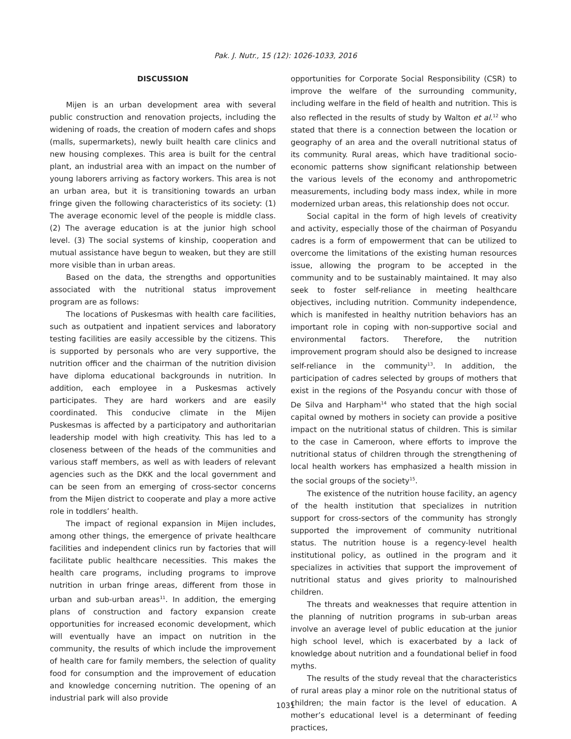Pak. J. Nutr., 15 (12): 1026-1033, 2016
DISCUSSION
Mijen is an urban development area with several public construction and renovation projects, including the widening of roads, the creation of modern cafes and shops (malls, supermarkets), newly built health care clinics and new housing complexes. This area is built for the central plant, an industrial area with an impact on the number of young laborers arriving as factory workers. This area is not an urban area, but it is transitioning towards an urban fringe given the following characteristics of its society: (1) The average economic level of the people is middle class. (2) The average education is at the junior high school level. (3) The social systems of kinship, cooperation and mutual assistance have begun to weaken, but they are still more visible than in urban areas.
Based on the data, the strengths and opportunities associated with the nutritional status improvement program are as follows:
The locations of Puskesmas with health care facilities, such as outpatient and inpatient services and laboratory testing facilities are easily accessible by the citizens. This is supported by personals who are very supportive, the nutrition officer and the chairman of the nutrition division have diploma educational backgrounds in nutrition. In addition, each employee in a Puskesmas actively participates. They are hard workers and are easily coordinated. This conducive climate in the Mijen Puskesmas is affected by a participatory and authoritarian leadership model with high creativity. This has led to a closeness between of the heads of the communities and various staff members, as well as with leaders of relevant agencies such as the DKK and the local government and can be seen from an emerging of cross-sector concerns from the Mijen district to cooperate and play a more active role in toddlers’ health.
The impact of regional expansion in Mijen includes, among other things, the emergence of private healthcare facilities and independent clinics run by factories that will facilitate public healthcare necessities. This makes the health care programs, including programs to improve nutrition in urban fringe areas, different from those in urban and sub-urban areas<sup>11</sup>. In addition, the emerging plans of construction and factory expansion create opportunities for increased economic development, which will eventually have an impact on nutrition in the community, the results of which include the improvement of health care for family members, the selection of quality food for consumption and the improvement of education and knowledge concerning nutrition. The opening of an industrial park will also provide
opportunities for Corporate Social Responsibility (CSR) to improve the welfare of the surrounding community, including welfare in the field of health and nutrition. This is also reflected in the results of study by Walton et al.<sup>12</sup> who stated that there is a connection between the location or geography of an area and the overall nutritional status of its community. Rural areas, which have traditional socio-economic patterns show significant relationship between the various levels of the economy and anthropometric measurements, including body mass index, while in more modernized urban areas, this relationship does not occur.
Social capital in the form of high levels of creativity and activity, especially those of the chairman of Posyandu cadres is a form of empowerment that can be utilized to overcome the limitations of the existing human resources issue, allowing the program to be accepted in the community and to be sustainably maintained. It may also seek to foster self-reliance in meeting healthcare objectives, including nutrition. Community independence, which is manifested in healthy nutrition behaviors has an important role in coping with non-supportive social and environmental factors. Therefore, the nutrition improvement program should also be designed to increase self-reliance in the community<sup>13</sup>. In addition, the participation of cadres selected by groups of mothers that exist in the regions of the Posyandu concur with those of De Silva and Harpham<sup>14</sup> who stated that the high social capital owned by mothers in society can provide a positive impact on the nutritional status of children. This is similar to the case in Cameroon, where efforts to improve the nutritional status of children through the strengthening of local health workers has emphasized a health mission in the social groups of the society<sup>15</sup>.
The existence of the nutrition house facility, an agency of the health institution that specializes in nutrition support for cross-sectors of the community has strongly supported the improvement of community nutritional status. The nutrition house is a regency-level health institutional policy, as outlined in the program and it specializes in activities that support the improvement of nutritional status and gives priority to malnourished children.
The threats and weaknesses that require attention in the planning of nutrition programs in sub-urban areas involve an average level of public education at the junior high school level, which is exacerbated by a lack of knowledge about nutrition and a foundational belief in food myths.
The results of the study reveal that the characteristics of rural areas play a minor role on the nutritional status of children; the main factor is the level of education. A mother’s educational level is a determinant of feeding practices,
1031